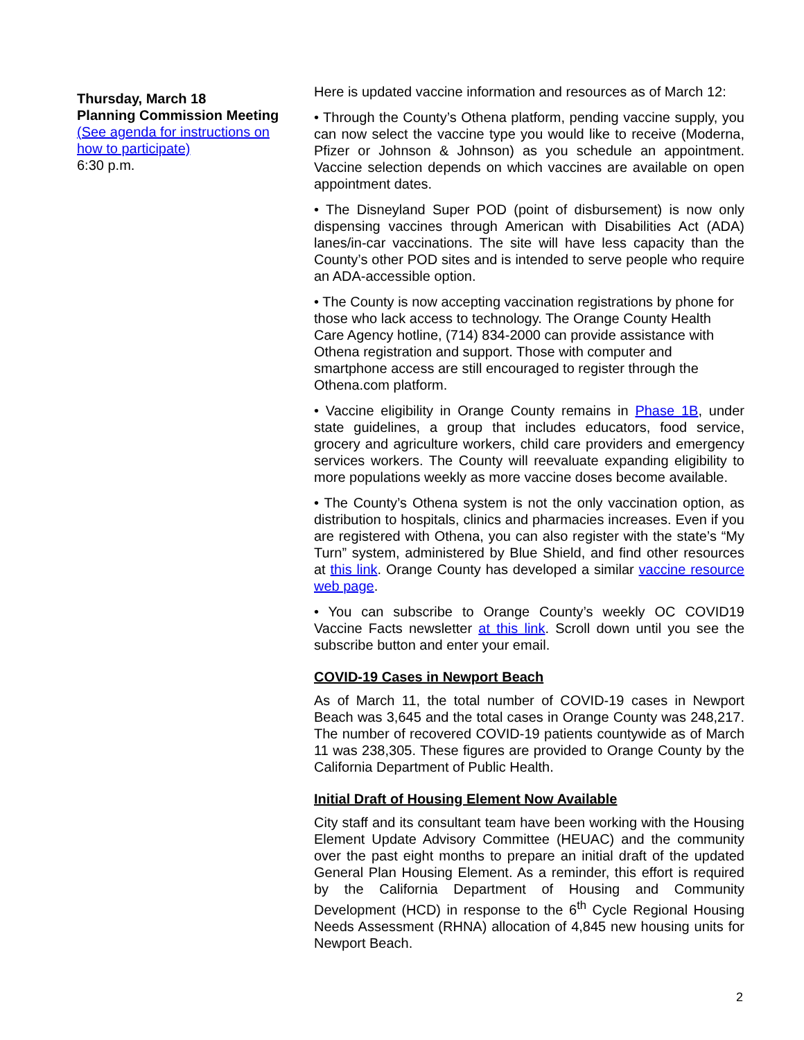Thursday, March 18
Planning Commission Meeting
(See agenda for instructions on how to participate)
6:30 p.m.
Here is updated vaccine information and resources as of March 12:
• Through the County’s Othena platform, pending vaccine supply, you can now select the vaccine type you would like to receive (Moderna, Pfizer or Johnson & Johnson) as you schedule an appointment. Vaccine selection depends on which vaccines are available on open appointment dates.
• The Disneyland Super POD (point of disbursement) is now only dispensing vaccines through American with Disabilities Act (ADA) lanes/in-car vaccinations. The site will have less capacity than the County’s other POD sites and is intended to serve people who require an ADA-accessible option.
• The County is now accepting vaccination registrations by phone for those who lack access to technology. The Orange County Health Care Agency hotline, (714) 834-2000 can provide assistance with Othena registration and support. Those with computer and smartphone access are still encouraged to register through the Othena.com platform.
• Vaccine eligibility in Orange County remains in Phase 1B, under state guidelines, a group that includes educators, food service, grocery and agriculture workers, child care providers and emergency services workers. The County will reevaluate expanding eligibility to more populations weekly as more vaccine doses become available.
• The County’s Othena system is not the only vaccination option, as distribution to hospitals, clinics and pharmacies increases. Even if you are registered with Othena, you can also register with the state’s “My Turn” system, administered by Blue Shield, and find other resources at this link. Orange County has developed a similar vaccine resource web page.
• You can subscribe to Orange County’s weekly OC COVID19 Vaccine Facts newsletter at this link. Scroll down until you see the subscribe button and enter your email.
COVID-19 Cases in Newport Beach
As of March 11, the total number of COVID-19 cases in Newport Beach was 3,645 and the total cases in Orange County was 248,217. The number of recovered COVID-19 patients countywide as of March 11 was 238,305. These figures are provided to Orange County by the California Department of Public Health.
Initial Draft of Housing Element Now Available
City staff and its consultant team have been working with the Housing Element Update Advisory Committee (HEUAC) and the community over the past eight months to prepare an initial draft of the updated General Plan Housing Element. As a reminder, this effort is required by the California Department of Housing and Community Development (HCD) in response to the 6<sup>th</sup> Cycle Regional Housing Needs Assessment (RHNA) allocation of 4,845 new housing units for Newport Beach.
2